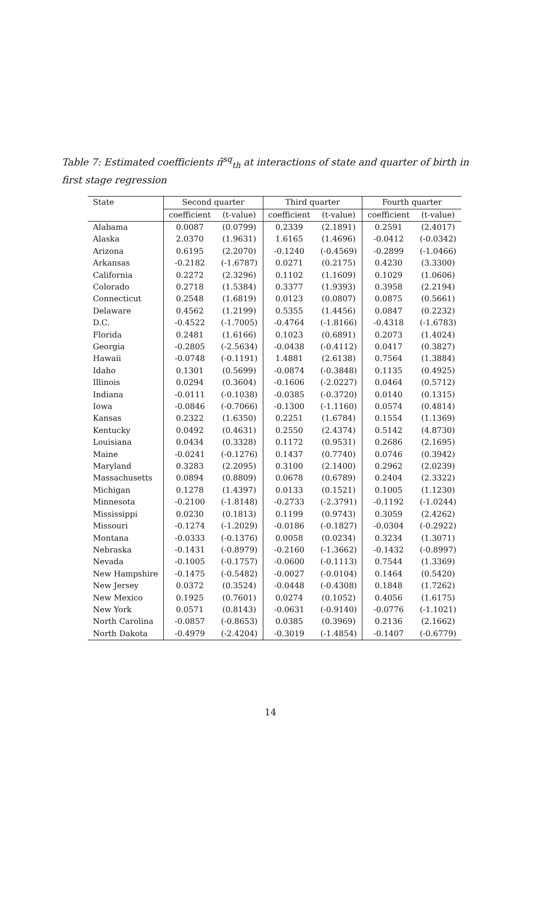Table 7: Estimated coefficients π̂<sup>sq</sup><sub>th</sub> at interactions of state and quarter of birth in first stage regression
| State | Second quarter | | Third quarter | | Fourth quarter | |
| --- | --- | --- | --- | --- | --- | --- |
| | coefficient | (t-value) | coefficient | (t-value) | coefficient | (t-value) |
| Alabama | 0.0087 | (0.0799) | 0.2339 | (2.1891) | 0.2591 | (2.4017) |
| Alaska | 2.0370 | (1.9631) | 1.6165 | (1.4696) | -0.0412 | (-0.0342) |
| Arizona | 0.6195 | (2.2070) | -0.1240 | (-0.4569) | -0.2899 | (-1.0466) |
| Arkansas | -0.2182 | (-1.6787) | 0.0271 | (0.2175) | 0.4230 | (3.3300) |
| California | 0.2272 | (2.3296) | 0.1102 | (1.1609) | 0.1029 | (1.0606) |
| Colorado | 0.2718 | (1.5384) | 0.3377 | (1.9393) | 0.3958 | (2.2194) |
| Connecticut | 0.2548 | (1.6819) | 0.0123 | (0.0807) | 0.0875 | (0.5661) |
| Delaware | 0.4562 | (1.2199) | 0.5355 | (1.4456) | 0.0847 | (0.2232) |
| D.C. | -0.4522 | (-1.7005) | -0.4764 | (-1.8166) | -0.4318 | (-1.6783) |
| Florida | 0.2481 | (1.6166) | 0.1023 | (0.6891) | 0.2073 | (1.4024) |
| Georgia | -0.2805 | (-2.5634) | -0.0438 | (-0.4112) | 0.0417 | (0.3827) |
| Hawaii | -0.0748 | (-0.1191) | 1.4881 | (2.6138) | 0.7564 | (1.3884) |
| Idaho | 0.1301 | (0.5699) | -0.0874 | (-0.3848) | 0.1135 | (0.4925) |
| Illinois | 0.0294 | (0.3604) | -0.1606 | (-2.0227) | 0.0464 | (0.5712) |
| Indiana | -0.0111 | (-0.1038) | -0.0385 | (-0.3720) | 0.0140 | (0.1315) |
| Iowa | -0.0846 | (-0.7066) | -0.1300 | (-1.1160) | 0.0574 | (0.4814) |
| Kansas | 0.2322 | (1.6350) | 0.2251 | (1.6784) | 0.1554 | (1.1369) |
| Kentucky | 0.0492 | (0.4631) | 0.2550 | (2.4374) | 0.5142 | (4.8730) |
| Louisiana | 0.0434 | (0.3328) | 0.1172 | (0.9531) | 0.2686 | (2.1695) |
| Maine | -0.0241 | (-0.1276) | 0.1437 | (0.7740) | 0.0746 | (0.3942) |
| Maryland | 0.3283 | (2.2095) | 0.3100 | (2.1400) | 0.2962 | (2.0239) |
| Massachusetts | 0.0894 | (0.8809) | 0.0678 | (0.6789) | 0.2404 | (2.3322) |
| Michigan | 0.1278 | (1.4397) | 0.0133 | (0.1521) | 0.1005 | (1.1230) |
| Minnesota | -0.2100 | (-1.8148) | -0.2733 | (-2.3791) | -0.1192 | (-1.0244) |
| Mississippi | 0.0230 | (0.1813) | 0.1199 | (0.9743) | 0.3059 | (2.4262) |
| Missouri | -0.1274 | (-1.2029) | -0.0186 | (-0.1827) | -0.0304 | (-0.2922) |
| Montana | -0.0333 | (-0.1376) | 0.0058 | (0.0234) | 0.3234 | (1.3071) |
| Nebraska | -0.1431 | (-0.8979) | -0.2160 | (-1.3662) | -0.1432 | (-0.8997) |
| Nevada | -0.1005 | (-0.1757) | -0.0600 | (-0.1113) | 0.7544 | (1.3369) |
| New Hampshire | -0.1475 | (-0.5482) | -0.0027 | (-0.0104) | 0.1464 | (0.5420) |
| New Jersey | 0.0372 | (0.3524) | -0.0448 | (-0.4308) | 0.1848 | (1.7262) |
| New Mexico | 0.1925 | (0.7601) | 0.0274 | (0.1052) | 0.4056 | (1.6175) |
| New York | 0.0571 | (0.8143) | -0.0631 | (-0.9140) | -0.0776 | (-1.1021) |
| North Carolina | -0.0857 | (-0.8653) | 0.0385 | (0.3969) | 0.2136 | (2.1662) |
| North Dakota | -0.4979 | (-2.4204) | -0.3019 | (-1.4854) | -0.1407 | (-0.6779) |
14